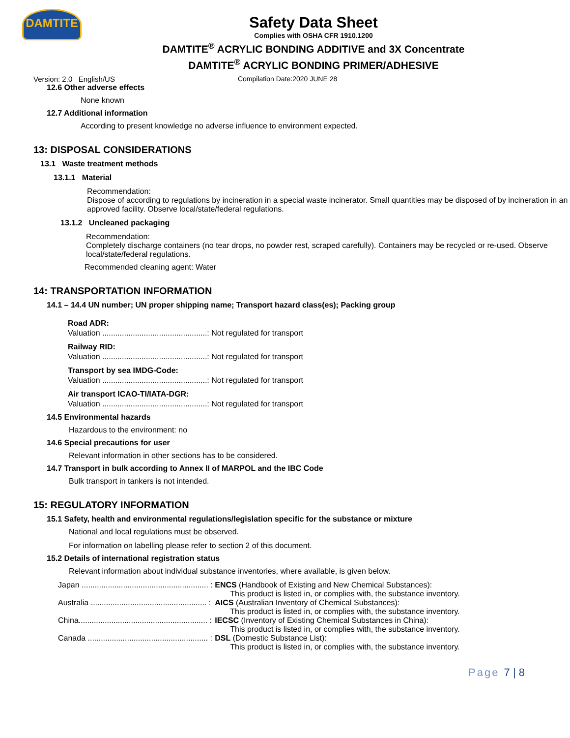DAMTITE
Safety Data Sheet
Complies with OSHA CFR 1910.1200
DAMTITE<sup>®</sup> ACRYLIC BONDING ADDITIVE and 3X Concentrate
DAMTITE<sup>®</sup> ACRYLIC BONDING PRIMER/ADHESIVE
Version: 2.0 English/US Compilation Date:2020 JUNE 28
12.6 Other adverse effects
None known
12.7 Additional information
According to present knowledge no adverse influence to environment expected.
13: DISPOSAL CONSIDERATIONS
13.1 Waste treatment methods
13.1.1 Material
Recommendation:
Dispose of according to regulations by incineration in a special waste incinerator. Small quantities may be disposed of by incineration in an approved facility. Observe local/state/federal regulations.
13.1.2 Uncleaned packaging
Recommendation:
Completely discharge containers (no tear drops, no powder rest, scraped carefully). Containers may be recycled or re-used. Observe local/state/federal regulations.
Recommended cleaning agent: Water
14: TRANSPORTATION INFORMATION
14.1 – 14.4 UN number; UN proper shipping name; Transport hazard class(es); Packing group
Road ADR:
Valuation ................................................: Not regulated for transport
Railway RID:
Valuation ................................................: Not regulated for transport
Transport by sea IMDG-Code:
Valuation ................................................: Not regulated for transport
Air transport ICAO-TI/IATA-DGR:
Valuation ................................................: Not regulated for transport
14.5 Environmental hazards
Hazardous to the environment: no
14.6 Special precautions for user
Relevant information in other sections has to be considered.
14.7 Transport in bulk according to Annex II of MARPOL and the IBC Code
Bulk transport in tankers is not intended.
15: REGULATORY INFORMATION
15.1 Safety, health and environmental regulations/legislation specific for the substance or mixture
National and local regulations must be observed.
For information on labelling please refer to section 2 of this document.
15.2 Details of international registration status
Relevant information about individual substance inventories, where available, is given below.
| Japan .......................................................... : | ENCS (Handbook of Existing and New Chemical Substances): This product is listed in, or complies with, the substance inventory. |
| Australia ..................................................... : | AICS (Australian Inventory of Chemical Substances): This product is listed in, or complies with, the substance inventory. |
| China........................................................... : | IECSC (Inventory of Existing Chemical Substances in China): This product is listed in, or complies with, the substance inventory. |
| Canada ....................................................... : | DSL (Domestic Substance List): This product is listed in, or complies with, the substance inventory. |
Page 7 | 8